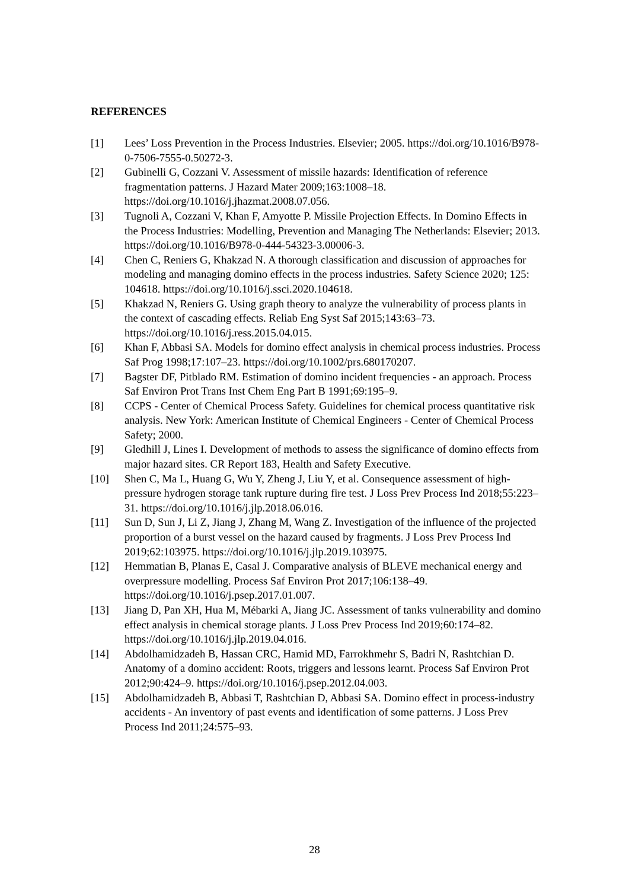REFERENCES
[1] Lees’ Loss Prevention in the Process Industries. Elsevier; 2005. https://doi.org/10.1016/B978-0-7506-7555-0.50272-3.
[2] Gubinelli G, Cozzani V. Assessment of missile hazards: Identification of reference fragmentation patterns. J Hazard Mater 2009;163:1008–18. https://doi.org/10.1016/j.jhazmat.2008.07.056.
[3] Tugnoli A, Cozzani V, Khan F, Amyotte P. Missile Projection Effects. In Domino Effects in the Process Industries: Modelling, Prevention and Managing The Netherlands: Elsevier; 2013. https://doi.org/10.1016/B978-0-444-54323-3.00006-3.
[4] Chen C, Reniers G, Khakzad N. A thorough classification and discussion of approaches for modeling and managing domino effects in the process industries. Safety Science 2020; 125: 104618. https://doi.org/10.1016/j.ssci.2020.104618.
[5] Khakzad N, Reniers G. Using graph theory to analyze the vulnerability of process plants in the context of cascading effects. Reliab Eng Syst Saf 2015;143:63–73. https://doi.org/10.1016/j.ress.2015.04.015.
[6] Khan F, Abbasi SA. Models for domino effect analysis in chemical process industries. Process Saf Prog 1998;17:107–23. https://doi.org/10.1002/prs.680170207.
[7] Bagster DF, Pitblado RM. Estimation of domino incident frequencies - an approach. Process Saf Environ Prot Trans Inst Chem Eng Part B 1991;69:195–9.
[8] CCPS - Center of Chemical Process Safety. Guidelines for chemical process quantitative risk analysis. New York: American Institute of Chemical Engineers - Center of Chemical Process Safety; 2000.
[9] Gledhill J, Lines I. Development of methods to assess the significance of domino effects from major hazard sites. CR Report 183, Health and Safety Executive.
[10] Shen C, Ma L, Huang G, Wu Y, Zheng J, Liu Y, et al. Consequence assessment of high-pressure hydrogen storage tank rupture during fire test. J Loss Prev Process Ind 2018;55:223–31. https://doi.org/10.1016/j.jlp.2018.06.016.
[11] Sun D, Sun J, Li Z, Jiang J, Zhang M, Wang Z. Investigation of the influence of the projected proportion of a burst vessel on the hazard caused by fragments. J Loss Prev Process Ind 2019;62:103975. https://doi.org/10.1016/j.jlp.2019.103975.
[12] Hemmatian B, Planas E, Casal J. Comparative analysis of BLEVE mechanical energy and overpressure modelling. Process Saf Environ Prot 2017;106:138–49. https://doi.org/10.1016/j.psep.2017.01.007.
[13] Jiang D, Pan XH, Hua M, Mébarki A, Jiang JC. Assessment of tanks vulnerability and domino effect analysis in chemical storage plants. J Loss Prev Process Ind 2019;60:174–82. https://doi.org/10.1016/j.jlp.2019.04.016.
[14] Abdolhamidzadeh B, Hassan CRC, Hamid MD, Farrokhmehr S, Badri N, Rashtchian D. Anatomy of a domino accident: Roots, triggers and lessons learnt. Process Saf Environ Prot 2012;90:424–9. https://doi.org/10.1016/j.psep.2012.04.003.
[15] Abdolhamidzadeh B, Abbasi T, Rashtchian D, Abbasi SA. Domino effect in process-industry accidents - An inventory of past events and identification of some patterns. J Loss Prev Process Ind 2011;24:575–93.
28